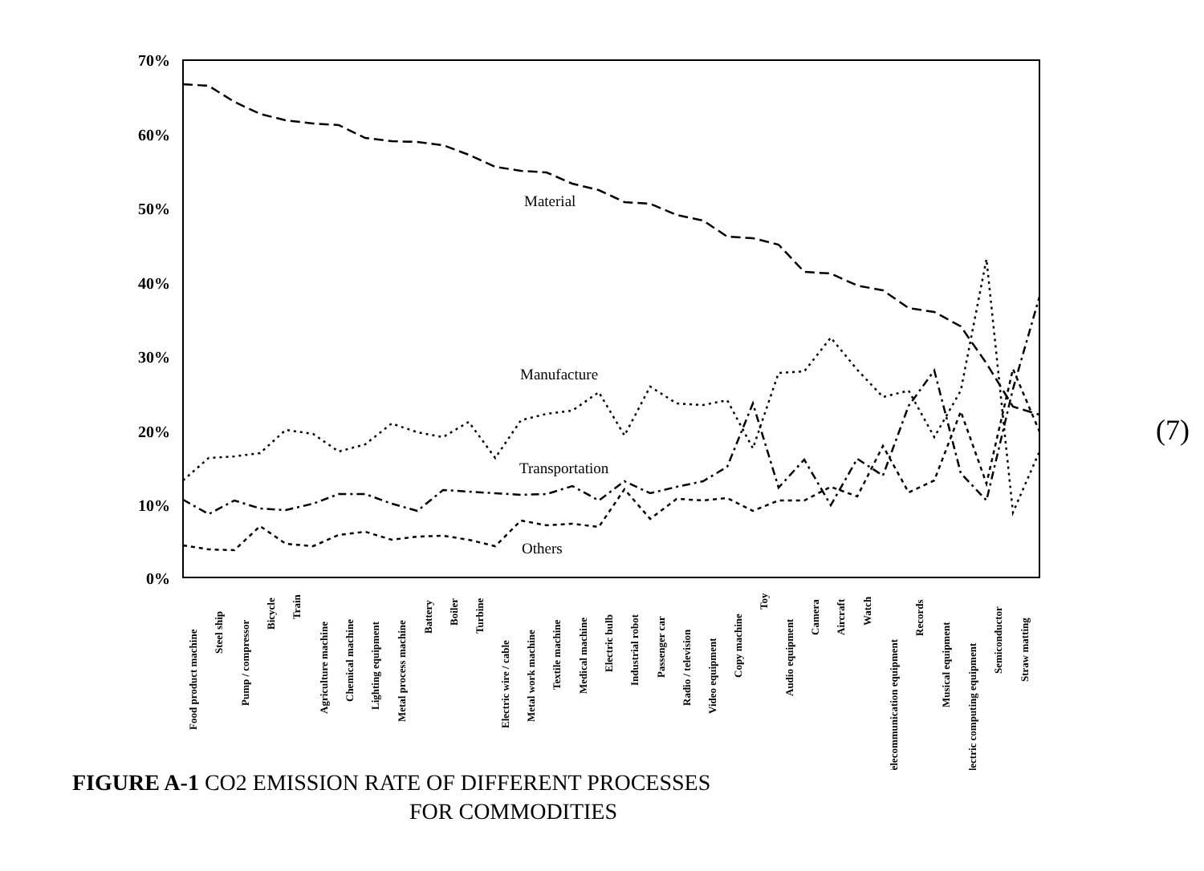70%
60%
50%
40%
30%
20%
10%
0%
Material
Manufacture
Transportation
Others
Food product machine
Steel ship
Pump / compressor
Bicycle
Train
Agriculture machine
Chemical machine
Lighting equipment
Metal process machine
Battery
Boiler
Turbine
Electric wire / cable
Metal work machine
Textile machine
Medical machine
Electric bulb
Industrial robot
Passenger car
Radio / television
Video equipment
Copy machine
Toy
Audio equipment
Camera
Aircraft
Watch
Telecommunication equipment
Records
Musical equipment
Electric computing equipment
Semiconductor
Straw matting
FIGURE A-1 CO2 EMISSION RATE OF DIFFERENT PROCESSES
FOR COMMODITIES
(7)